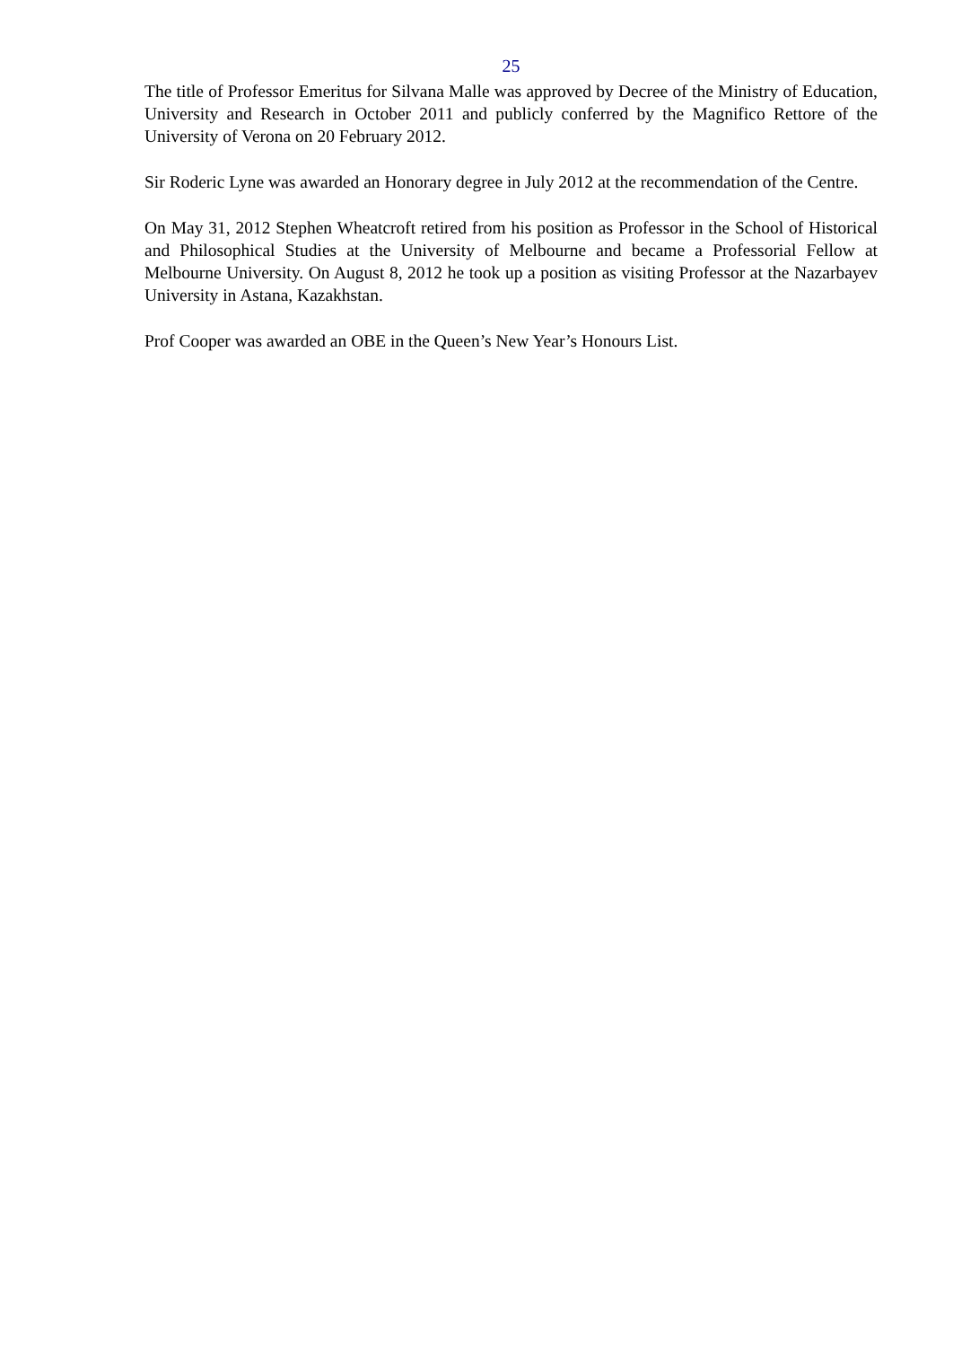25
The title of Professor Emeritus for Silvana Malle was approved by Decree of the Ministry of Education, University and Research in October 2011 and publicly conferred by the Magnifico Rettore of the University of Verona on 20 February 2012.
Sir Roderic Lyne was awarded an Honorary degree in July 2012 at the recommendation of the Centre.
On May 31, 2012 Stephen Wheatcroft retired from his position as Professor in the School of Historical and Philosophical Studies at the University of Melbourne and became a Professorial Fellow at Melbourne University. On August 8, 2012 he took up a position as visiting Professor at the Nazarbayev University in Astana, Kazakhstan.
Prof Cooper was awarded an OBE in the Queen’s New Year’s Honours List.